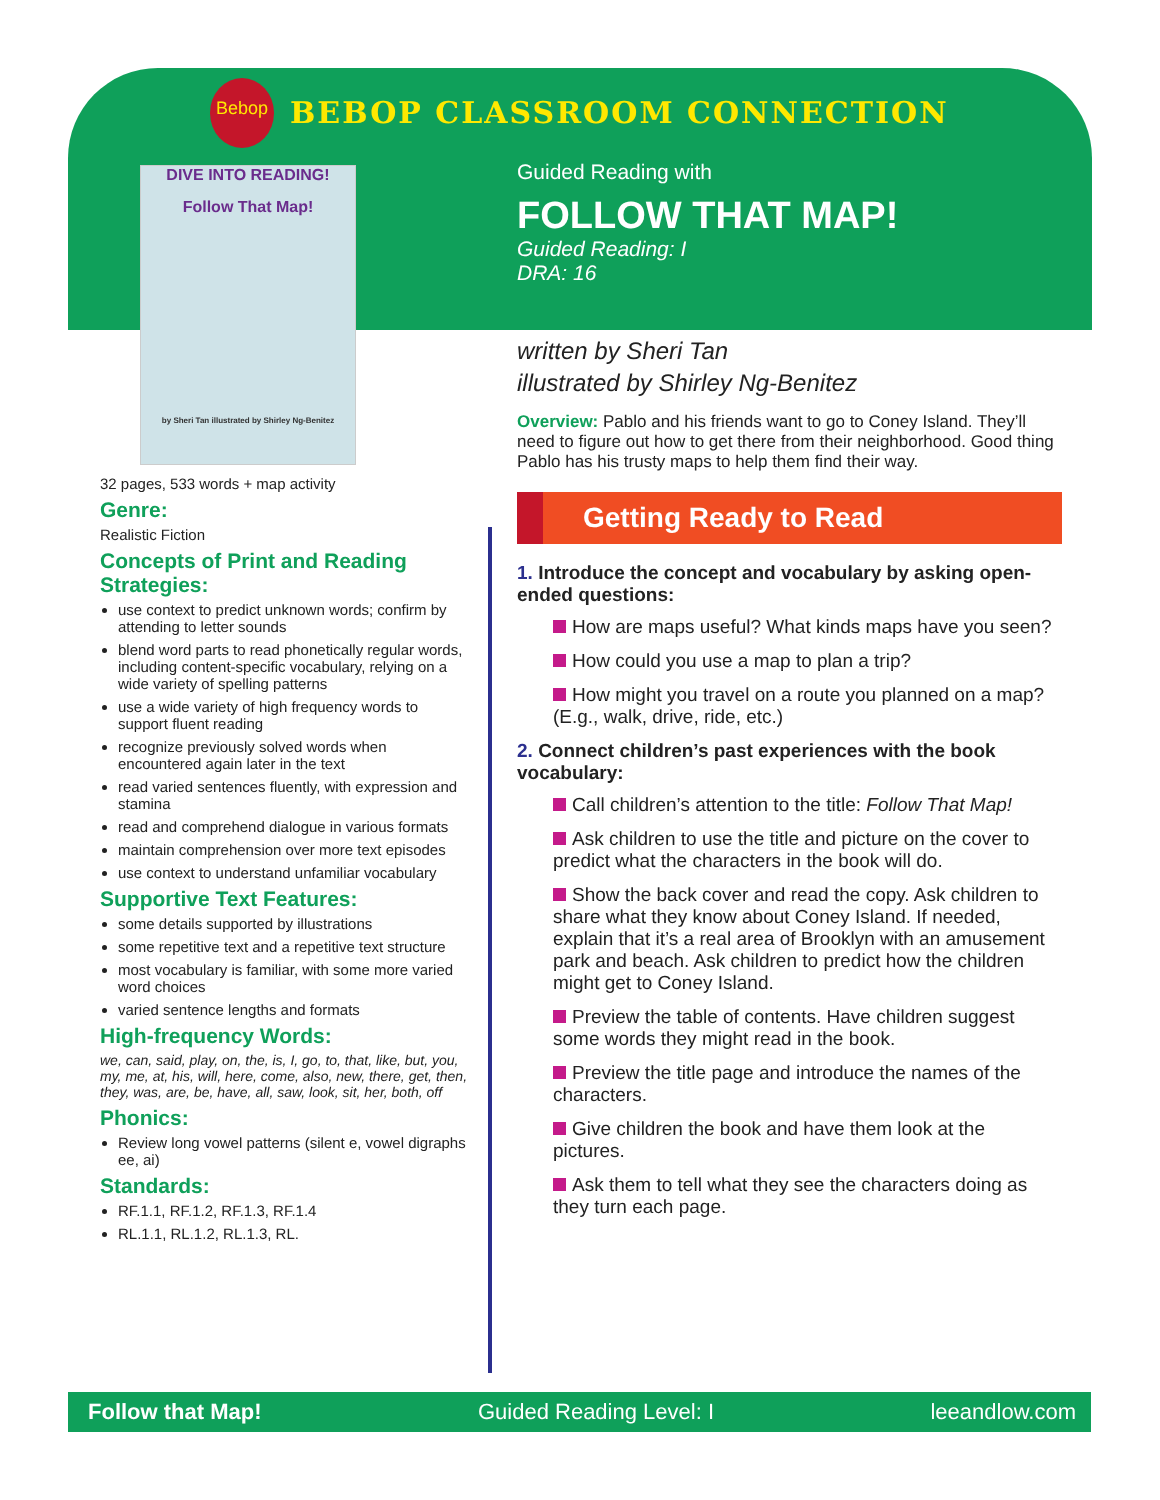Bebop
BEBOP CLASSROOM CONNECTION
DIVE INTO READING!
Follow That Map!
by Sheri Tan illustrated by Shirley Ng-Benitez
32 pages, 533 words + map activity
Genre:
Realistic Fiction
Concepts of Print and Reading Strategies:
use context to predict unknown words; confirm by attending to letter sounds
blend word parts to read phonetically regular words, including content-specific vocabulary, relying on a wide variety of spelling patterns
use a wide variety of high frequency words to support fluent reading
recognize previously solved words when encountered again later in the text
read varied sentences fluently, with expression and stamina
read and comprehend dialogue in various formats
maintain comprehension over more text episodes
use context to understand unfamiliar vocabulary
Supportive Text Features:
some details supported by illustrations
some repetitive text and a repetitive text structure
most vocabulary is familiar, with some more varied word choices
varied sentence lengths and formats
High-frequency Words:
we, can, said, play, on, the, is, I, go, to, that, like, but, you, my, me, at, his, will, here, come, also, new, there, get, then, they, was, are, be, have, all, saw, look, sit, her, both, off
Phonics:
Review long vowel patterns (silent e, vowel digraphs ee, ai)
Standards:
RF.1.1, RF.1.2, RF.1.3, RF.1.4
RL.1.1, RL.1.2, RL.1.3, RL.
Guided Reading with
FOLLOW THAT MAP!
Guided Reading: I
DRA: 16
written by Sheri Tan
illustrated by Shirley Ng-Benitez
Overview: Pablo and his friends want to go to Coney Island. They’ll need to figure out how to get there from their neighborhood. Good thing Pablo has his trusty maps to help them find their way.
Getting Ready to Read
1. Introduce the concept and vocabulary by asking open-ended questions:
How are maps useful? What kinds maps have you seen?
How could you use a map to plan a trip?
How might you travel on a route you planned on a map? (E.g., walk, drive, ride, etc.)
2. Connect children’s past experiences with the book vocabulary:
Call children’s attention to the title: Follow That Map!
Ask children to use the title and picture on the cover to predict what the characters in the book will do.
Show the back cover and read the copy. Ask children to share what they know about Coney Island. If needed, explain that it’s a real area of Brooklyn with an amusement park and beach. Ask children to predict how the children might get to Coney Island.
Preview the table of contents. Have children suggest some words they might read in the book.
Preview the title page and introduce the names of the characters.
Give children the book and have them look at the pictures.
Ask them to tell what they see the characters doing as they turn each page.
Follow that Map! Guided Reading Level: I leeandlow.com